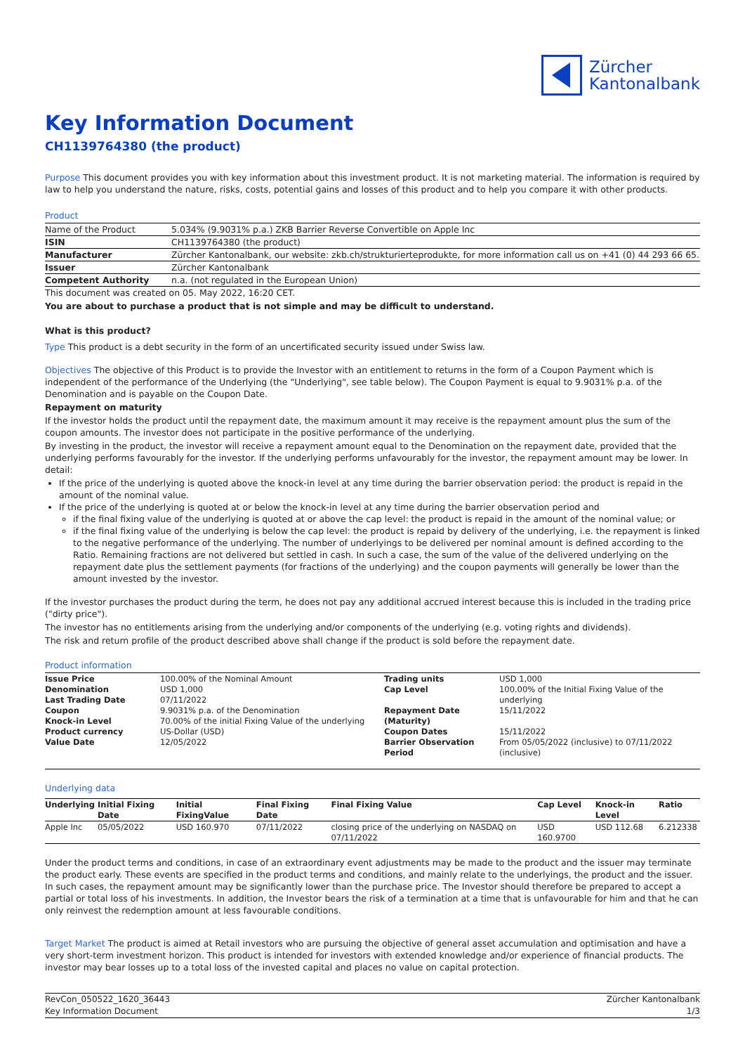Zürcher
Kantonalbank
Key Information Document
CH1139764380 (the product)
Purpose This document provides you with key information about this investment product. It is not marketing material. The information is required by law to help you understand the nature, risks, costs, potential gains and losses of this product and to help you compare it with other products.
Product
| Name of the Product | 5.034% (9.9031% p.a.) ZKB Barrier Reverse Convertible on Apple Inc |
| ISIN | CH1139764380 (the product) |
| Manufacturer | Zürcher Kantonalbank, our website: zkb.ch/strukturierteprodukte, for more information call us on +41 (0) 44 293 66 65. |
| Issuer | Zürcher Kantonalbank |
| Competent Authority | n.a. (not regulated in the European Union) |
This document was created on 05. May 2022, 16:20 CET.
You are about to purchase a product that is not simple and may be difficult to understand.
What is this product?
Type This product is a debt security in the form of an uncertificated security issued under Swiss law.
Objectives The objective of this Product is to provide the Investor with an entitlement to returns in the form of a Coupon Payment which is independent of the performance of the Underlying (the "Underlying", see table below). The Coupon Payment is equal to 9.9031% p.a. of the Denomination and is payable on the Coupon Date.
Repayment on maturity
If the investor holds the product until the repayment date, the maximum amount it may receive is the repayment amount plus the sum of the coupon amounts. The investor does not participate in the positive performance of the underlying.
By investing in the product, the investor will receive a repayment amount equal to the Denomination on the repayment date, provided that the underlying performs favourably for the investor. If the underlying performs unfavourably for the investor, the repayment amount may be lower. In detail:
If the price of the underlying is quoted above the knock-in level at any time during the barrier observation period: the product is repaid in the amount of the nominal value.
If the price of the underlying is quoted at or below the knock-in level at any time during the barrier observation period and
if the final fixing value of the underlying is quoted at or above the cap level: the product is repaid in the amount of the nominal value; or
if the final fixing value of the underlying is below the cap level: the product is repaid by delivery of the underlying, i.e. the repayment is linked to the negative performance of the underlying. The number of underlyings to be delivered per nominal amount is defined according to the Ratio. Remaining fractions are not delivered but settled in cash. In such a case, the sum of the value of the delivered underlying on the repayment date plus the settlement payments (for fractions of the underlying) and the coupon payments will generally be lower than the amount invested by the investor.
If the investor purchases the product during the term, he does not pay any additional accrued interest because this is included in the trading price ("dirty price").
The investor has no entitlements arising from the underlying and/or components of the underlying (e.g. voting rights and dividends).
The risk and return profile of the product described above shall change if the product is sold before the repayment date.
Product information
| Issue Price Denomination Last Trading Date Coupon Knock-in Level Product currency Value Date | 100.00% of the Nominal Amount USD 1,000 07/11/2022 9.9031% p.a. of the Denomination 70.00% of the initial Fixing Value of the underlying US-Dollar (USD) 12/05/2022 | Trading units Cap Level Repayment Date (Maturity) Coupon Dates Barrier Observation Period | USD 1,000 100.00% of the Initial Fixing Value of the underlying 15/11/2022 15/11/2022 From 05/05/2022 (inclusive) to 07/11/2022 (inclusive) |
Underlying data
| Underlying | Initial Fixing Date | Initial FixingValue | Final Fixing Date | Final Fixing Value | Cap Level | Knock-in Level | Ratio |
| --- | --- | --- | --- | --- | --- | --- | --- |
| Apple Inc | 05/05/2022 | USD 160.970 | 07/11/2022 | closing price of the underlying on NASDAQ on 07/11/2022 | USD 160.9700 | USD 112.68 | 6.212338 |
Under the product terms and conditions, in case of an extraordinary event adjustments may be made to the product and the issuer may terminate the product early. These events are specified in the product terms and conditions, and mainly relate to the underlyings, the product and the issuer. In such cases, the repayment amount may be significantly lower than the purchase price. The Investor should therefore be prepared to accept a partial or total loss of his investments. In addition, the Investor bears the risk of a termination at a time that is unfavourable for him and that he can only reinvest the redemption amount at less favourable conditions.
Target Market The product is aimed at Retail investors who are pursuing the objective of general asset accumulation and optimisation and have a very short-term investment horizon. This product is intended for investors with extended knowledge and/or experience of financial products. The investor may bear losses up to a total loss of the invested capital and places no value on capital protection.
RevCon_050522_1620_36443
Key Information Document
Zürcher Kantonalbank
1/3